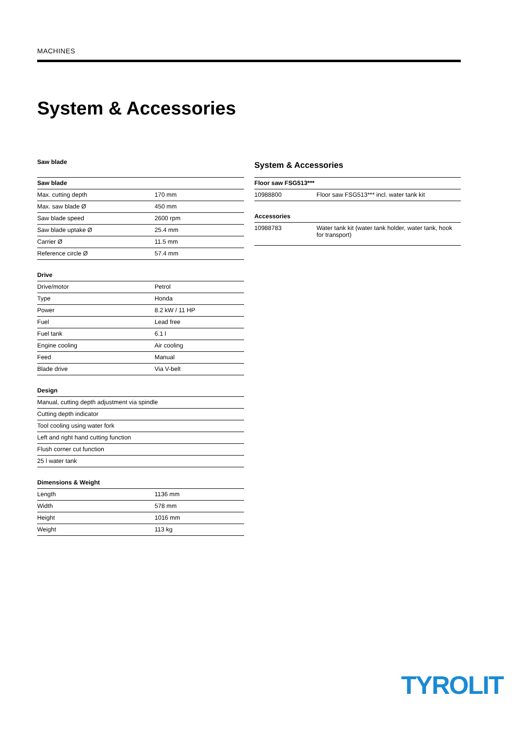MACHINES
System & Accessories
Saw blade
| Saw blade | |
| --- | --- |
| Max. cutting depth | 170 mm |
| Max. saw blade Ø | 450 mm |
| Saw blade speed | 2600 rpm |
| Saw blade uptake Ø | 25.4 mm |
| Carrier Ø | 11.5 mm |
| Reference circle Ø | 57.4 mm |
| Drive | |
| --- | --- |
| Drive/motor | Petrol |
| Type | Honda |
| Power | 8.2 kW / 11 HP |
| Fuel | Lead free |
| Fuel tank | 6.1 l |
| Engine cooling | Air cooling |
| Feed | Manual |
| Blade drive | Via V-belt |
| Design |
| --- |
| Manual, cutting depth adjustment via spindle |
| Cutting depth indicator |
| Tool cooling using water fork |
| Left and right hand cutting function |
| Flush corner cut function |
| 25 l water tank |
| Dimensions & Weight | |
| --- | --- |
| Length | 1136 mm |
| Width | 578 mm |
| Height | 1016 mm |
| Weight | 113 kg |
System & Accessories
| Floor saw FSG513*** | |
| --- | --- |
| 10988800 | Floor saw FSG513*** incl. water tank kit |
| Accessories | |
| --- | --- |
| 10988783 | Water tank kit (water tank holder, water tank, hook for transport) |
TYROLIT